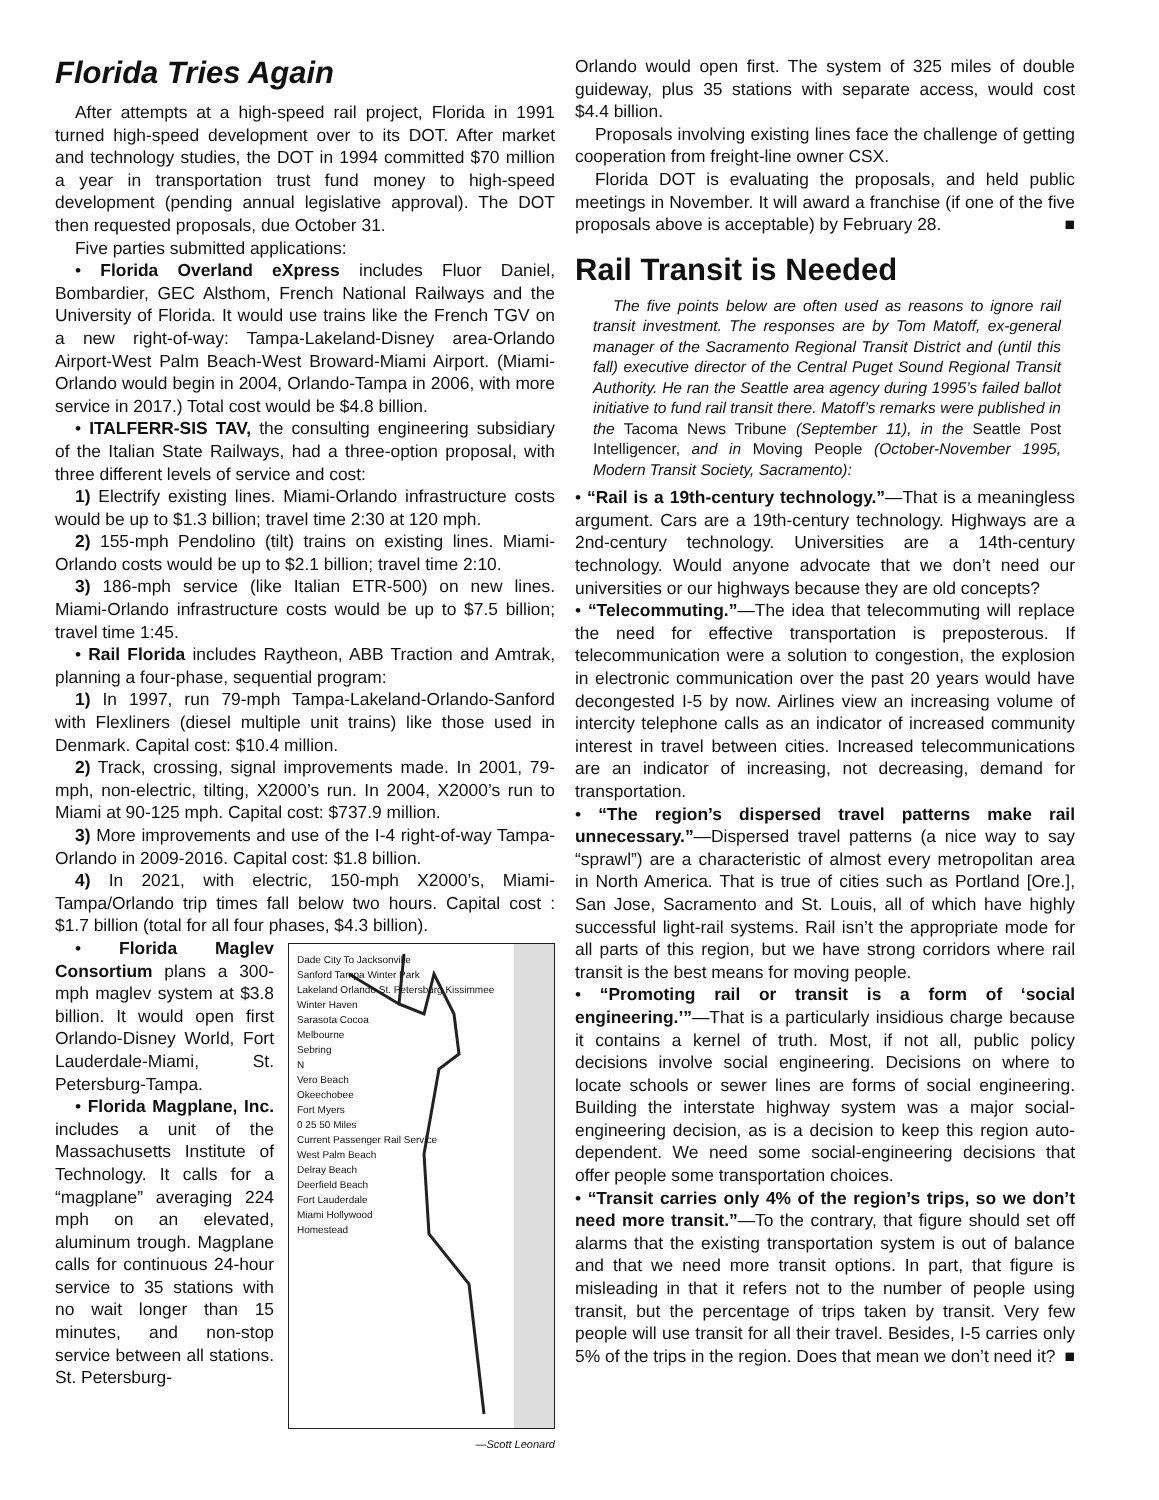Florida Tries Again
After attempts at a high-speed rail project, Florida in 1991 turned high-speed development over to its DOT. After market and technology studies, the DOT in 1994 committed $70 million a year in transportation trust fund money to high-speed development (pending annual legislative approval). The DOT then requested proposals, due October 31.
Five parties submitted applications:
• Florida Overland eXpress includes Fluor Daniel, Bombardier, GEC Alsthom, French National Railways and the University of Florida. It would use trains like the French TGV on a new right-of-way: Tampa-Lakeland-Disney area-Orlando Airport-West Palm Beach-West Broward-Miami Airport. (Miami-Orlando would begin in 2004, Orlando-Tampa in 2006, with more service in 2017.) Total cost would be $4.8 billion.
• ITALFERR-SIS TAV, the consulting engineering subsidiary of the Italian State Railways, had a three-option proposal, with three different levels of service and cost:
1) Electrify existing lines. Miami-Orlando infrastructure costs would be up to $1.3 billion; travel time 2:30 at 120 mph.
2) 155-mph Pendolino (tilt) trains on existing lines. Miami-Orlando costs would be up to $2.1 billion; travel time 2:10.
3) 186-mph service (like Italian ETR-500) on new lines. Miami-Orlando infrastructure costs would be up to $7.5 billion; travel time 1:45.
• Rail Florida includes Raytheon, ABB Traction and Amtrak, planning a four-phase, sequential program:
1) In 1997, run 79-mph Tampa-Lakeland-Orlando-Sanford with Flexliners (diesel multiple unit trains) like those used in Denmark. Capital cost: $10.4 million.
2) Track, crossing, signal improvements made. In 2001, 79-mph, non-electric, tilting, X2000’s run. In 2004, X2000’s run to Miami at 90-125 mph. Capital cost: $737.9 million.
3) More improvements and use of the I-4 right-of-way Tampa-Orlando in 2009-2016. Capital cost: $1.8 billion.
4) In 2021, with electric, 150-mph X2000’s, Miami-Tampa/Orlando trip times fall below two hours. Capital cost : $1.7 billion (total for all four phases, $4.3 billion).
Dade City To Jacksonville
Sanford Tampa Winter Park
Lakeland Orlando St. Petersburg Kissimmee
Winter Haven
Sarasota Cocoa
Melbourne
Sebring
N
Vero Beach
Okeechobee
Fort Myers
0 25 50 Miles
Current Passenger Rail Service
West Palm Beach
Delray Beach
Deerfield Beach
Fort Lauderdale
Miami Hollywood
Homestead
• Florida Maglev Consortium plans a 300-mph maglev system at $3.8 billion. It would open first Orlando-Disney World, Fort Lauderdale-Miami, St. Petersburg-Tampa.
• Florida Magplane, Inc. includes a unit of the Massachusetts Institute of Technology. It calls for a “magplane” averaging 224 mph on an elevated, aluminum trough. Magplane calls for continuous 24-hour service to 35 stations with no wait longer than 15 minutes, and non-stop service between all stations. St. Petersburg-
—Scott Leonard
Orlando would open first. The system of 325 miles of double guideway, plus 35 stations with separate access, would cost $4.4 billion.
Proposals involving existing lines face the challenge of getting cooperation from freight-line owner CSX.
Florida DOT is evaluating the proposals, and held public meetings in November. It will award a franchise (if one of the five proposals above is acceptable) by February 28. ■
Rail Transit is Needed
The five points below are often used as reasons to ignore rail transit investment. The responses are by Tom Matoff, ex-general manager of the Sacramento Regional Transit District and (until this fall) executive director of the Central Puget Sound Regional Transit Authority. He ran the Seattle area agency during 1995’s failed ballot initiative to fund rail transit there. Matoff’s remarks were published in the Tacoma News Tribune (September 11), in the Seattle Post Intelligencer, and in Moving People (October-November 1995, Modern Transit Society, Sacramento):
• “Rail is a 19th-century technology.”—That is a meaningless argument. Cars are a 19th-century technology. Highways are a 2nd-century technology. Universities are a 14th-century technology. Would anyone advocate that we don’t need our universities or our highways because they are old concepts?
• “Telecommuting.”—The idea that telecommuting will replace the need for effective transportation is preposterous. If telecommunication were a solution to congestion, the explosion in electronic communication over the past 20 years would have decongested I-5 by now. Airlines view an increasing volume of intercity telephone calls as an indicator of increased community interest in travel between cities. Increased telecommunications are an indicator of increasing, not decreasing, demand for transportation.
• “The region’s dispersed travel patterns make rail unnecessary.”—Dispersed travel patterns (a nice way to say “sprawl”) are a characteristic of almost every metropolitan area in North America. That is true of cities such as Portland [Ore.], San Jose, Sacramento and St. Louis, all of which have highly successful light-rail systems. Rail isn’t the appropriate mode for all parts of this region, but we have strong corridors where rail transit is the best means for moving people.
• “Promoting rail or transit is a form of ‘social engineering.’”—That is a particularly insidious charge because it contains a kernel of truth. Most, if not all, public policy decisions involve social engineering. Decisions on where to locate schools or sewer lines are forms of social engineering. Building the interstate highway system was a major social-engineering decision, as is a decision to keep this region auto-dependent. We need some social-engineering decisions that offer people some transportation choices.
• “Transit carries only 4% of the region’s trips, so we don’t need more transit.”—To the contrary, that figure should set off alarms that the existing transportation system is out of balance and that we need more transit options. In part, that figure is misleading in that it refers not to the number of people using transit, but the percentage of trips taken by transit. Very few people will use transit for all their travel. Besides, I-5 carries only 5% of the trips in the region. Does that mean we don’t need it? ■